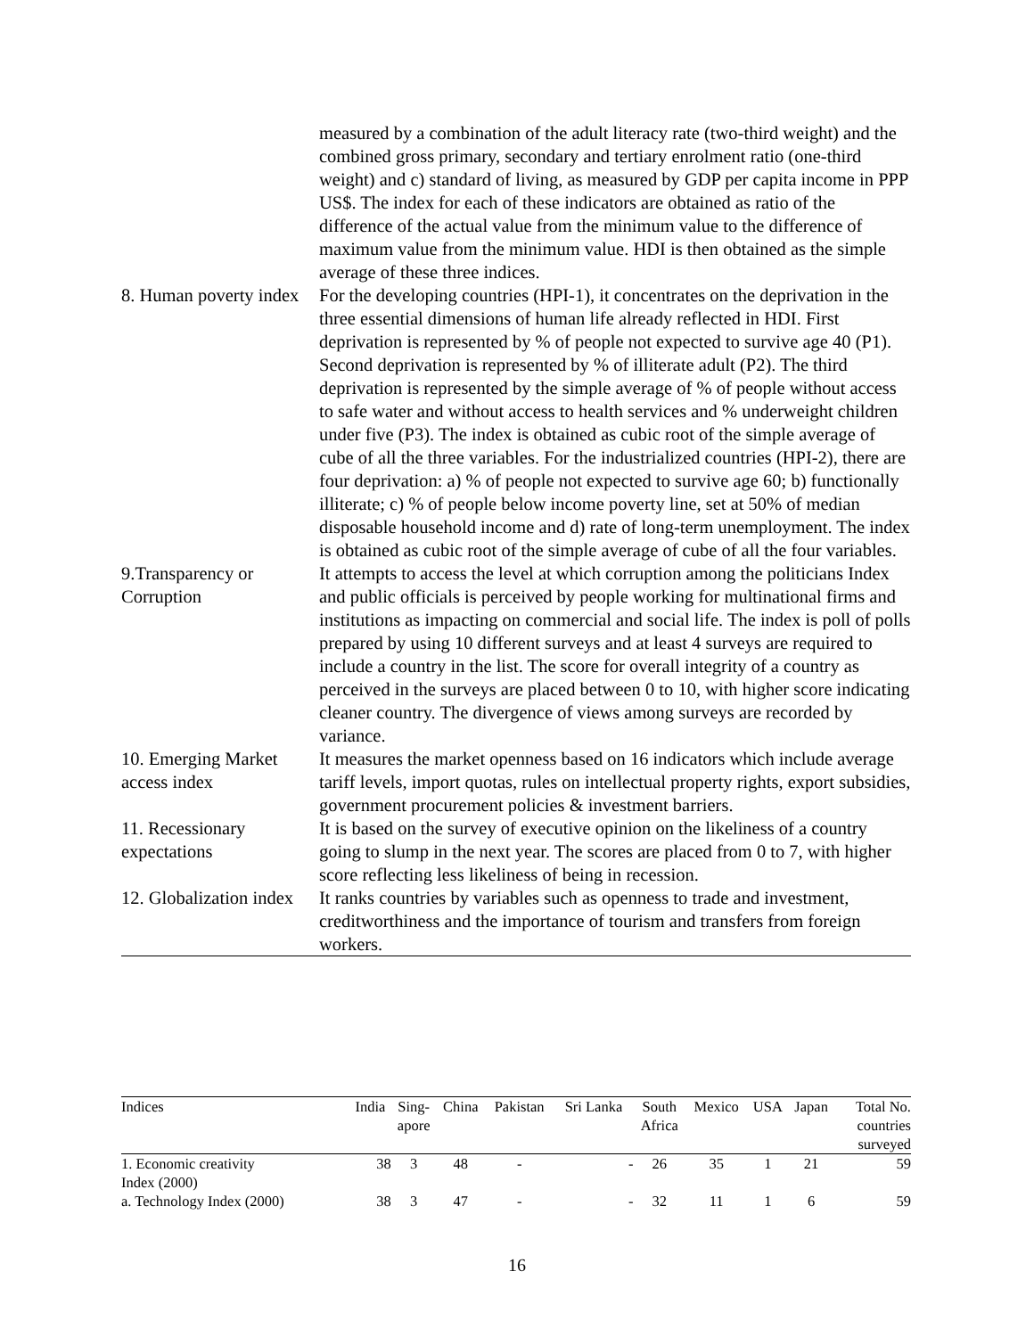| | measured by a combination of the adult literacy rate (two-third weight) and the combined gross primary, secondary and tertiary enrolment ratio (one-third weight) and c) standard of living, as measured by GDP per capita income in PPP US$. The index for each of these indicators are obtained as ratio of the difference of the actual value from the minimum value to the difference of maximum value from the minimum value. HDI is then obtained as the simple average of these three indices. |
| 8. Human poverty index | For the developing countries (HPI-1), it concentrates on the deprivation in the three essential dimensions of human life already reflected in HDI. First deprivation is represented by % of people not expected to survive age 40 (P1). Second deprivation is represented by % of illiterate adult (P2). The third deprivation is represented by the simple average of % of people without access to safe water and without access to health services and % underweight children under five (P3). The index is obtained as cubic root of the simple average of cube of all the three variables. For the industrialized countries (HPI-2), there are four deprivation: a) % of people not expected to survive age 60; b) functionally illiterate; c) % of people below income poverty line, set at 50% of median disposable household income and d) rate of long-term unemployment. The index is obtained as cubic root of the simple average of cube of all the four variables. |
| 9.Transparency or Corruption | It attempts to access the level at which corruption among the politicians Index and public officials is perceived by people working for multinational firms and institutions as impacting on commercial and social life. The index is poll of polls prepared by using 10 different surveys and at least 4 surveys are required to include a country in the list. The score for overall integrity of a country as perceived in the surveys are placed between 0 to 10, with higher score indicating cleaner country. The divergence of views among surveys are recorded by variance. |
| 10. Emerging Market access index | It measures the market openness based on 16 indicators which include average tariff levels, import quotas, rules on intellectual property rights, export subsidies, government procurement policies & investment barriers. |
| 11. Recessionary expectations | It is based on the survey of executive opinion on the likeliness of a country going to slump in the next year. The scores are placed from 0 to 7, with higher score reflecting less likeliness of being in recession. |
| 12. Globalization index | It ranks countries by variables such as openness to trade and investment, creditworthiness and the importance of tourism and transfers from foreign workers. |
| Indices | India | Sing- apore | China | Pakistan | Sri Lanka | South Africa | Mexico | USA | Japan | Total No. countries surveyed |
| --- | --- | --- | --- | --- | --- | --- | --- | --- | --- | --- |
| 1. Economic creativity Index (2000) | 38 | 3 | 48 | - | - | 26 | 35 | 1 | 21 | 59 |
| a. Technology Index (2000) | 38 | 3 | 47 | - | - | 32 | 11 | 1 | 6 | 59 |
16